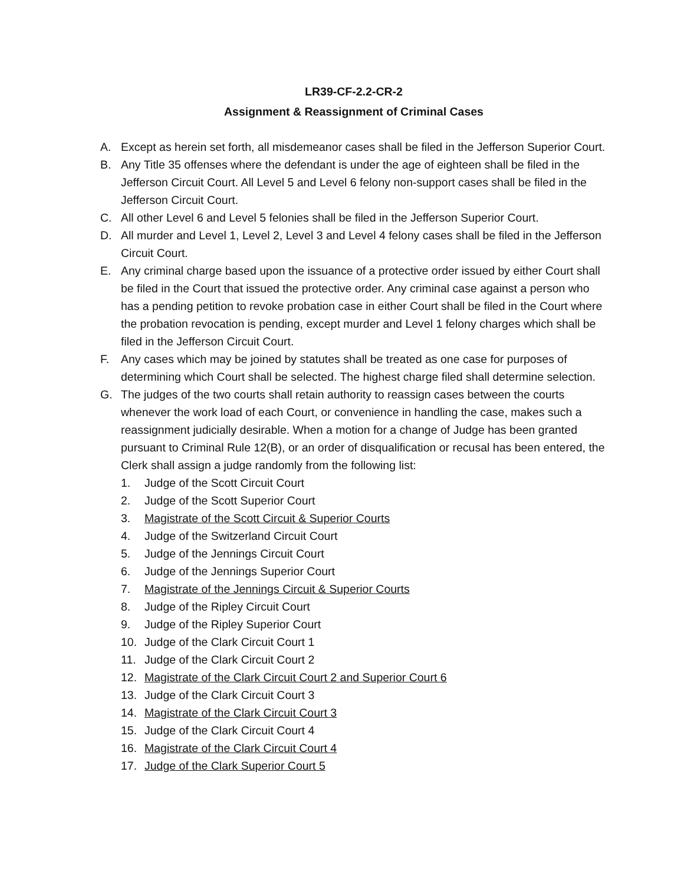LR39-CF-2.2-CR-2
Assignment & Reassignment of Criminal Cases
A. Except as herein set forth, all misdemeanor cases shall be filed in the Jefferson Superior Court.
B. Any Title 35 offenses where the defendant is under the age of eighteen shall be filed in the Jefferson Circuit Court. All Level 5 and Level 6 felony non-support cases shall be filed in the Jefferson Circuit Court.
C. All other Level 6 and Level 5 felonies shall be filed in the Jefferson Superior Court.
D. All murder and Level 1, Level 2, Level 3 and Level 4 felony cases shall be filed in the Jefferson Circuit Court.
E. Any criminal charge based upon the issuance of a protective order issued by either Court shall be filed in the Court that issued the protective order. Any criminal case against a person who has a pending petition to revoke probation case in either Court shall be filed in the Court where the probation revocation is pending, except murder and Level 1 felony charges which shall be filed in the Jefferson Circuit Court.
F. Any cases which may be joined by statutes shall be treated as one case for purposes of determining which Court shall be selected. The highest charge filed shall determine selection.
G. The judges of the two courts shall retain authority to reassign cases between the courts whenever the work load of each Court, or convenience in handling the case, makes such a reassignment judicially desirable. When a motion for a change of Judge has been granted pursuant to Criminal Rule 12(B), or an order of disqualification or recusal has been entered, the Clerk shall assign a judge randomly from the following list:
1. Judge of the Scott Circuit Court
2. Judge of the Scott Superior Court
3. Magistrate of the Scott Circuit & Superior Courts
4. Judge of the Switzerland Circuit Court
5. Judge of the Jennings Circuit Court
6. Judge of the Jennings Superior Court
7. Magistrate of the Jennings Circuit & Superior Courts
8. Judge of the Ripley Circuit Court
9. Judge of the Ripley Superior Court
10. Judge of the Clark Circuit Court 1
11. Judge of the Clark Circuit Court 2
12. Magistrate of the Clark Circuit Court 2 and Superior Court 6
13. Judge of the Clark Circuit Court 3
14. Magistrate of the Clark Circuit Court 3
15. Judge of the Clark Circuit Court 4
16. Magistrate of the Clark Circuit Court 4
17. Judge of the Clark Superior Court 5